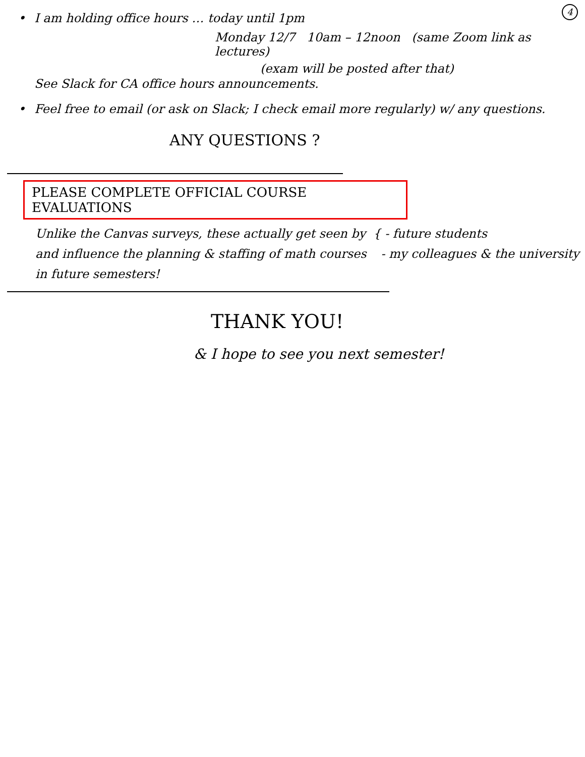4
• I am holding office hours … today until 1pm
Monday 12/7 10am – 12noon (same Zoom link as lectures)
(exam will be posted after that)
See Slack for CA office hours announcements.
• Feel free to email (or ask on Slack; I check email more regularly) w/ any questions.
ANY QUESTIONS ?
PLEASE COMPLETE OFFICIAL COURSE EVALUATIONS
Unlike the Canvas surveys, these actually get seen by and influence the planning & staffing of math courses in future semesters!
{ - future students
- my colleagues & the university
THANK YOU!
& I hope to see you next semester!